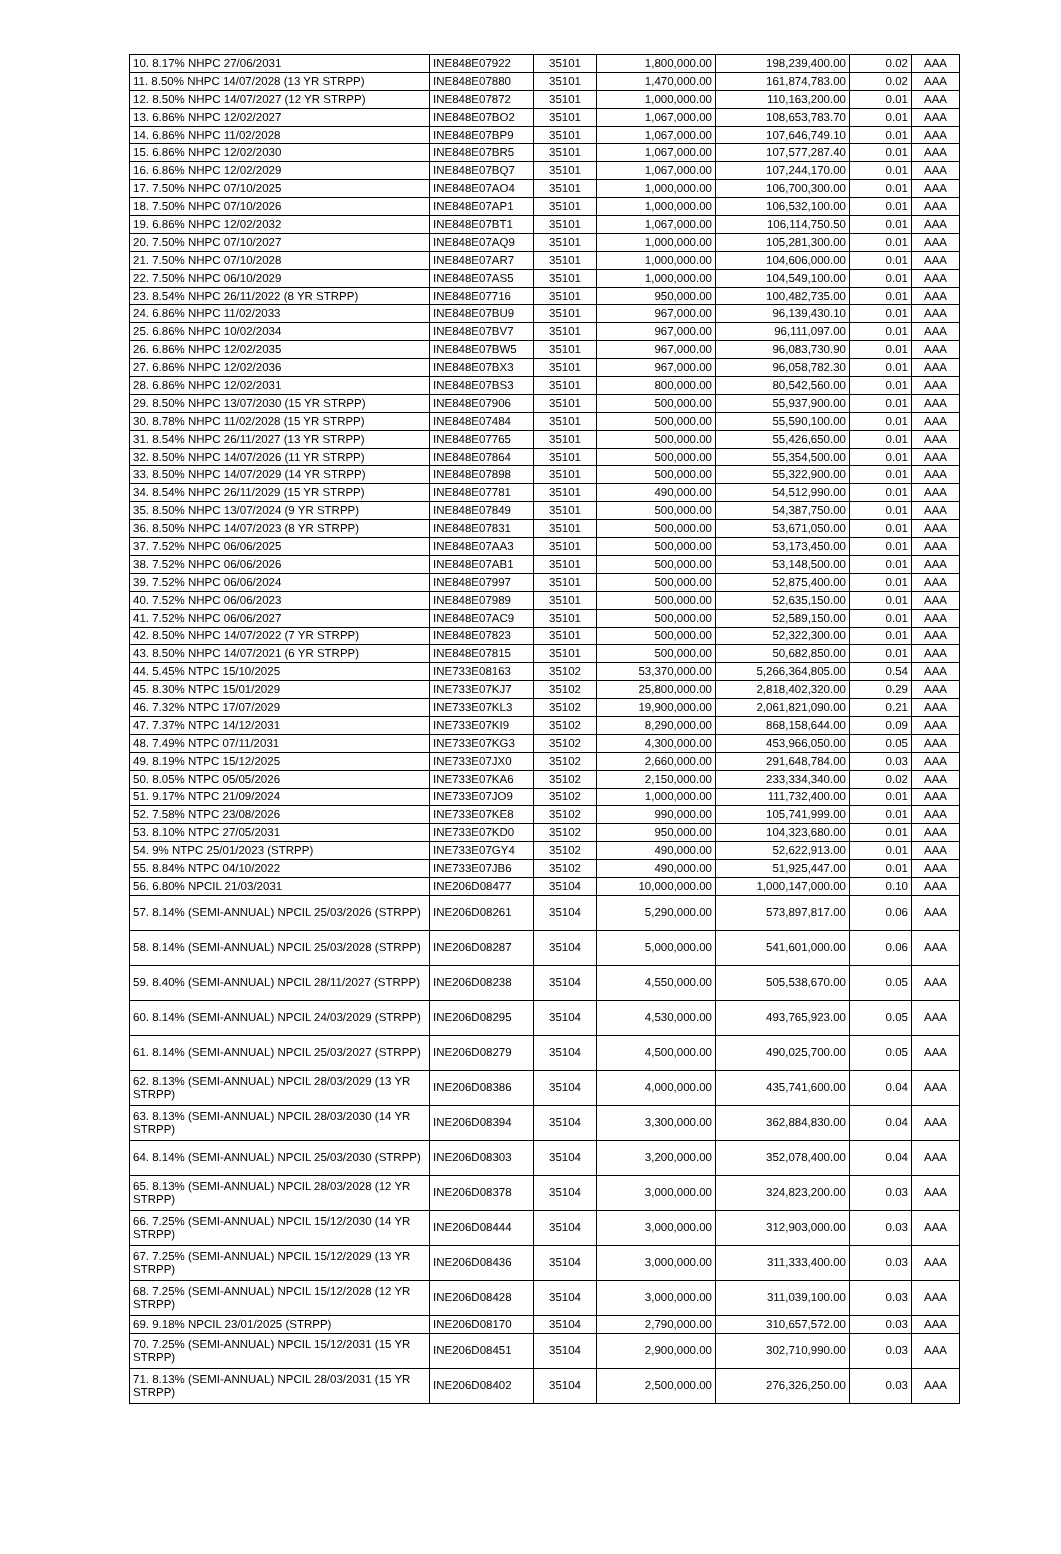| 10. 8.17% NHPC 27/06/2031 | INE848E07922 | 35101 | 1,800,000.00 | 198,239,400.00 | 0.02 | AAA |
| 11. 8.50% NHPC 14/07/2028 (13 YR STRPP) | INE848E07880 | 35101 | 1,470,000.00 | 161,874,783.00 | 0.02 | AAA |
| 12. 8.50% NHPC 14/07/2027 (12 YR STRPP) | INE848E07872 | 35101 | 1,000,000.00 | 110,163,200.00 | 0.01 | AAA |
| 13. 6.86% NHPC 12/02/2027 | INE848E07BO2 | 35101 | 1,067,000.00 | 108,653,783.70 | 0.01 | AAA |
| 14. 6.86% NHPC 11/02/2028 | INE848E07BP9 | 35101 | 1,067,000.00 | 107,646,749.10 | 0.01 | AAA |
| 15. 6.86% NHPC 12/02/2030 | INE848E07BR5 | 35101 | 1,067,000.00 | 107,577,287.40 | 0.01 | AAA |
| 16. 6.86% NHPC 12/02/2029 | INE848E07BQ7 | 35101 | 1,067,000.00 | 107,244,170.00 | 0.01 | AAA |
| 17. 7.50% NHPC 07/10/2025 | INE848E07AO4 | 35101 | 1,000,000.00 | 106,700,300.00 | 0.01 | AAA |
| 18. 7.50% NHPC 07/10/2026 | INE848E07AP1 | 35101 | 1,000,000.00 | 106,532,100.00 | 0.01 | AAA |
| 19. 6.86% NHPC 12/02/2032 | INE848E07BT1 | 35101 | 1,067,000.00 | 106,114,750.50 | 0.01 | AAA |
| 20. 7.50% NHPC 07/10/2027 | INE848E07AQ9 | 35101 | 1,000,000.00 | 105,281,300.00 | 0.01 | AAA |
| 21. 7.50% NHPC 07/10/2028 | INE848E07AR7 | 35101 | 1,000,000.00 | 104,606,000.00 | 0.01 | AAA |
| 22. 7.50% NHPC 06/10/2029 | INE848E07AS5 | 35101 | 1,000,000.00 | 104,549,100.00 | 0.01 | AAA |
| 23. 8.54% NHPC 26/11/2022 (8 YR STRPP) | INE848E07716 | 35101 | 950,000.00 | 100,482,735.00 | 0.01 | AAA |
| 24. 6.86% NHPC 11/02/2033 | INE848E07BU9 | 35101 | 967,000.00 | 96,139,430.10 | 0.01 | AAA |
| 25. 6.86% NHPC 10/02/2034 | INE848E07BV7 | 35101 | 967,000.00 | 96,111,097.00 | 0.01 | AAA |
| 26. 6.86% NHPC 12/02/2035 | INE848E07BW5 | 35101 | 967,000.00 | 96,083,730.90 | 0.01 | AAA |
| 27. 6.86% NHPC 12/02/2036 | INE848E07BX3 | 35101 | 967,000.00 | 96,058,782.30 | 0.01 | AAA |
| 28. 6.86% NHPC 12/02/2031 | INE848E07BS3 | 35101 | 800,000.00 | 80,542,560.00 | 0.01 | AAA |
| 29. 8.50% NHPC 13/07/2030 (15 YR STRPP) | INE848E07906 | 35101 | 500,000.00 | 55,937,900.00 | 0.01 | AAA |
| 30. 8.78% NHPC 11/02/2028 (15 YR STRPP) | INE848E07484 | 35101 | 500,000.00 | 55,590,100.00 | 0.01 | AAA |
| 31. 8.54% NHPC 26/11/2027 (13 YR STRPP) | INE848E07765 | 35101 | 500,000.00 | 55,426,650.00 | 0.01 | AAA |
| 32. 8.50% NHPC 14/07/2026 (11 YR STRPP) | INE848E07864 | 35101 | 500,000.00 | 55,354,500.00 | 0.01 | AAA |
| 33. 8.50% NHPC 14/07/2029 (14 YR STRPP) | INE848E07898 | 35101 | 500,000.00 | 55,322,900.00 | 0.01 | AAA |
| 34. 8.54% NHPC 26/11/2029 (15 YR STRPP) | INE848E07781 | 35101 | 490,000.00 | 54,512,990.00 | 0.01 | AAA |
| 35. 8.50% NHPC 13/07/2024 (9 YR STRPP) | INE848E07849 | 35101 | 500,000.00 | 54,387,750.00 | 0.01 | AAA |
| 36. 8.50% NHPC 14/07/2023 (8 YR STRPP) | INE848E07831 | 35101 | 500,000.00 | 53,671,050.00 | 0.01 | AAA |
| 37. 7.52% NHPC 06/06/2025 | INE848E07AA3 | 35101 | 500,000.00 | 53,173,450.00 | 0.01 | AAA |
| 38. 7.52% NHPC 06/06/2026 | INE848E07AB1 | 35101 | 500,000.00 | 53,148,500.00 | 0.01 | AAA |
| 39. 7.52% NHPC 06/06/2024 | INE848E07997 | 35101 | 500,000.00 | 52,875,400.00 | 0.01 | AAA |
| 40. 7.52% NHPC 06/06/2023 | INE848E07989 | 35101 | 500,000.00 | 52,635,150.00 | 0.01 | AAA |
| 41. 7.52% NHPC 06/06/2027 | INE848E07AC9 | 35101 | 500,000.00 | 52,589,150.00 | 0.01 | AAA |
| 42. 8.50% NHPC 14/07/2022 (7 YR STRPP) | INE848E07823 | 35101 | 500,000.00 | 52,322,300.00 | 0.01 | AAA |
| 43. 8.50% NHPC 14/07/2021 (6 YR STRPP) | INE848E07815 | 35101 | 500,000.00 | 50,682,850.00 | 0.01 | AAA |
| 44. 5.45% NTPC 15/10/2025 | INE733E08163 | 35102 | 53,370,000.00 | 5,266,364,805.00 | 0.54 | AAA |
| 45. 8.30% NTPC 15/01/2029 | INE733E07KJ7 | 35102 | 25,800,000.00 | 2,818,402,320.00 | 0.29 | AAA |
| 46. 7.32% NTPC 17/07/2029 | INE733E07KL3 | 35102 | 19,900,000.00 | 2,061,821,090.00 | 0.21 | AAA |
| 47. 7.37% NTPC 14/12/2031 | INE733E07KI9 | 35102 | 8,290,000.00 | 868,158,644.00 | 0.09 | AAA |
| 48. 7.49% NTPC 07/11/2031 | INE733E07KG3 | 35102 | 4,300,000.00 | 453,966,050.00 | 0.05 | AAA |
| 49. 8.19% NTPC 15/12/2025 | INE733E07JX0 | 35102 | 2,660,000.00 | 291,648,784.00 | 0.03 | AAA |
| 50. 8.05% NTPC 05/05/2026 | INE733E07KA6 | 35102 | 2,150,000.00 | 233,334,340.00 | 0.02 | AAA |
| 51. 9.17% NTPC 21/09/2024 | INE733E07JO9 | 35102 | 1,000,000.00 | 111,732,400.00 | 0.01 | AAA |
| 52. 7.58% NTPC 23/08/2026 | INE733E07KE8 | 35102 | 990,000.00 | 105,741,999.00 | 0.01 | AAA |
| 53. 8.10% NTPC 27/05/2031 | INE733E07KD0 | 35102 | 950,000.00 | 104,323,680.00 | 0.01 | AAA |
| 54. 9% NTPC 25/01/2023 (STRPP) | INE733E07GY4 | 35102 | 490,000.00 | 52,622,913.00 | 0.01 | AAA |
| 55. 8.84% NTPC 04/10/2022 | INE733E07JB6 | 35102 | 490,000.00 | 51,925,447.00 | 0.01 | AAA |
| 56. 6.80% NPCIL 21/03/2031 | INE206D08477 | 35104 | 10,000,000.00 | 1,000,147,000.00 | 0.10 | AAA |
| 57. 8.14% (SEMI-ANNUAL) NPCIL 25/03/2026 (STRPP) | INE206D08261 | 35104 | 5,290,000.00 | 573,897,817.00 | 0.06 | AAA |
| 58. 8.14% (SEMI-ANNUAL) NPCIL 25/03/2028 (STRPP) | INE206D08287 | 35104 | 5,000,000.00 | 541,601,000.00 | 0.06 | AAA |
| 59. 8.40% (SEMI-ANNUAL) NPCIL 28/11/2027 (STRPP) | INE206D08238 | 35104 | 4,550,000.00 | 505,538,670.00 | 0.05 | AAA |
| 60. 8.14% (SEMI-ANNUAL) NPCIL 24/03/2029 (STRPP) | INE206D08295 | 35104 | 4,530,000.00 | 493,765,923.00 | 0.05 | AAA |
| 61. 8.14% (SEMI-ANNUAL) NPCIL 25/03/2027 (STRPP) | INE206D08279 | 35104 | 4,500,000.00 | 490,025,700.00 | 0.05 | AAA |
| 62. 8.13% (SEMI-ANNUAL) NPCIL 28/03/2029 (13 YR STRPP) | INE206D08386 | 35104 | 4,000,000.00 | 435,741,600.00 | 0.04 | AAA |
| 63. 8.13% (SEMI-ANNUAL) NPCIL 28/03/2030 (14 YR STRPP) | INE206D08394 | 35104 | 3,300,000.00 | 362,884,830.00 | 0.04 | AAA |
| 64. 8.14% (SEMI-ANNUAL) NPCIL 25/03/2030 (STRPP) | INE206D08303 | 35104 | 3,200,000.00 | 352,078,400.00 | 0.04 | AAA |
| 65. 8.13% (SEMI-ANNUAL) NPCIL 28/03/2028 (12 YR STRPP) | INE206D08378 | 35104 | 3,000,000.00 | 324,823,200.00 | 0.03 | AAA |
| 66. 7.25% (SEMI-ANNUAL) NPCIL 15/12/2030 (14 YR STRPP) | INE206D08444 | 35104 | 3,000,000.00 | 312,903,000.00 | 0.03 | AAA |
| 67. 7.25% (SEMI-ANNUAL) NPCIL 15/12/2029 (13 YR STRPP) | INE206D08436 | 35104 | 3,000,000.00 | 311,333,400.00 | 0.03 | AAA |
| 68. 7.25% (SEMI-ANNUAL) NPCIL 15/12/2028 (12 YR STRPP) | INE206D08428 | 35104 | 3,000,000.00 | 311,039,100.00 | 0.03 | AAA |
| 69. 9.18% NPCIL 23/01/2025 (STRPP) | INE206D08170 | 35104 | 2,790,000.00 | 310,657,572.00 | 0.03 | AAA |
| 70. 7.25% (SEMI-ANNUAL) NPCIL 15/12/2031 (15 YR STRPP) | INE206D08451 | 35104 | 2,900,000.00 | 302,710,990.00 | 0.03 | AAA |
| 71. 8.13% (SEMI-ANNUAL) NPCIL 28/03/2031 (15 YR STRPP) | INE206D08402 | 35104 | 2,500,000.00 | 276,326,250.00 | 0.03 | AAA |